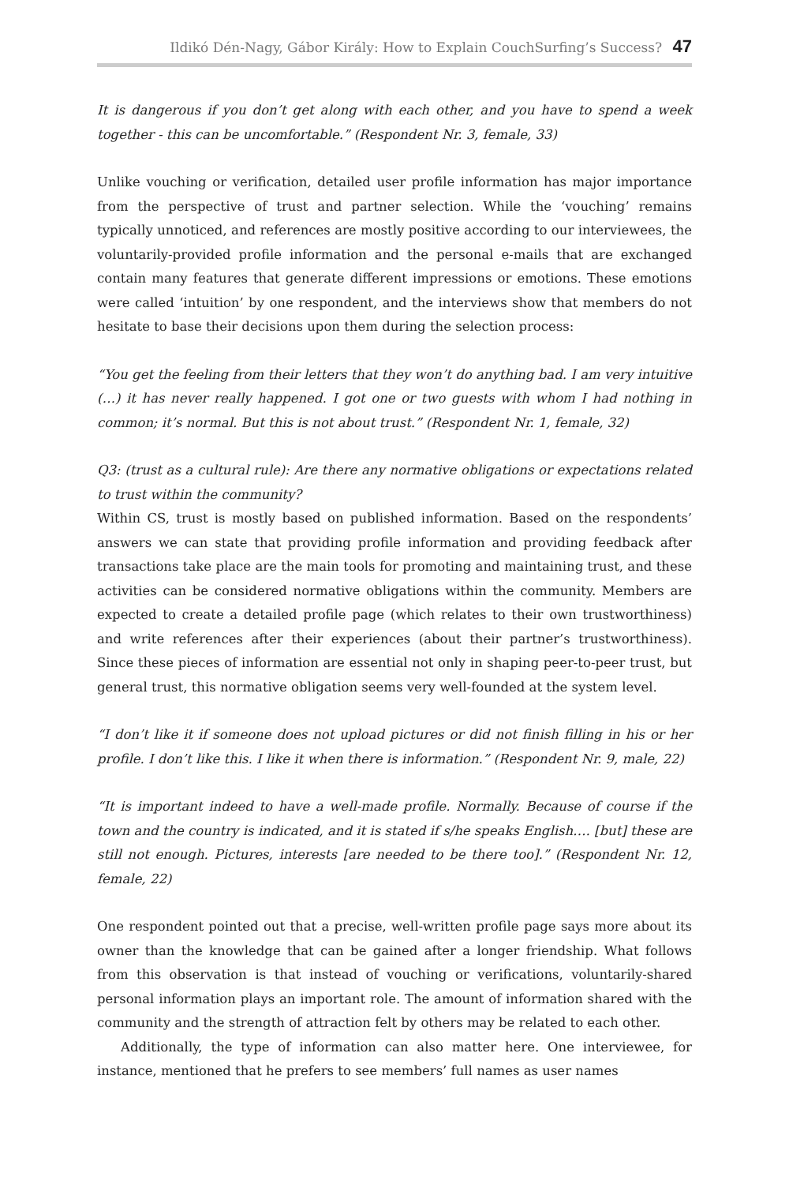Ildikó Dén-Nagy, Gábor Király: How to Explain CouchSurfing’s Success? 47
It is dangerous if you don’t get along with each other, and you have to spend a week together - this can be uncomfortable.” (Respondent Nr. 3, female, 33)
Unlike vouching or verification, detailed user profile information has major importance from the perspective of trust and partner selection. While the ‘vouching’ remains typically unnoticed, and references are mostly positive according to our interviewees, the voluntarily-provided profile information and the personal e-mails that are exchanged contain many features that generate different impressions or emotions. These emotions were called ‘intuition’ by one respondent, and the interviews show that members do not hesitate to base their decisions upon them during the selection process:
“You get the feeling from their letters that they won’t do anything bad. I am very intuitive (…) it has never really happened. I got one or two guests with whom I had nothing in common; it’s normal. But this is not about trust.” (Respondent Nr. 1, female, 32)
Q3: (trust as a cultural rule): Are there any normative obligations or expectations related to trust within the community?
Within CS, trust is mostly based on published information. Based on the respondents’ answers we can state that providing profile information and providing feedback after transactions take place are the main tools for promoting and maintaining trust, and these activities can be considered normative obligations within the community. Members are expected to create a detailed profile page (which relates to their own trustworthiness) and write references after their experiences (about their partner’s trustworthiness). Since these pieces of information are essential not only in shaping peer-to-peer trust, but general trust, this normative obligation seems very well-founded at the system level.
“I don’t like it if someone does not upload pictures or did not finish filling in his or her profile. I don’t like this. I like it when there is information.” (Respondent Nr. 9, male, 22)
“It is important indeed to have a well-made profile. Normally. Because of course if the town and the country is indicated, and it is stated if s/he speaks English…. [but] these are still not enough. Pictures, interests [are needed to be there too].” (Respondent Nr. 12, female, 22)
One respondent pointed out that a precise, well-written profile page says more about its owner than the knowledge that can be gained after a longer friendship. What follows from this observation is that instead of vouching or verifications, voluntarily-shared personal information plays an important role. The amount of information shared with the community and the strength of attraction felt by others may be related to each other.
Additionally, the type of information can also matter here. One interviewee, for instance, mentioned that he prefers to see members’ full names as user names